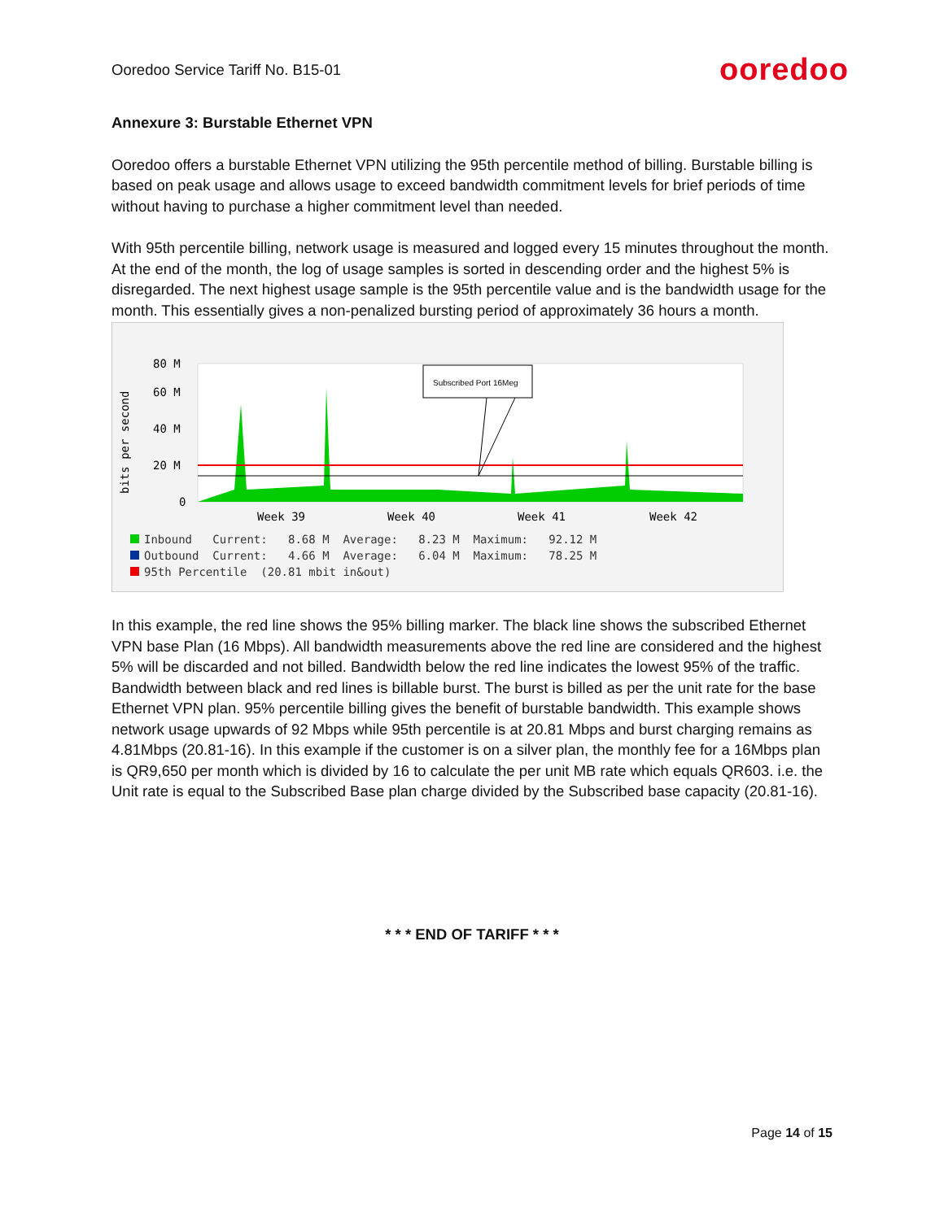Ooredoo Service Tariff No. B15-01
ooredoo
Annexure 3: Burstable Ethernet VPN
Ooredoo offers a burstable Ethernet VPN utilizing the 95th percentile method of billing. Burstable billing is based on peak usage and allows usage to exceed bandwidth commitment levels for brief periods of time without having to purchase a higher commitment level than needed.
With 95th percentile billing, network usage is measured and logged every 15 minutes throughout the month. At the end of the month, the log of usage samples is sorted in descending order and the highest 5% is disregarded. The next highest usage sample is the 95th percentile value and is the bandwidth usage for the month. This essentially gives a non-penalized bursting period of approximately 36 hours a month.
80 M
60 M
40 M
20 M
0
bits per second
Subscribed Port 16Meg
Week 39
Week 40
Week 41
Week 42
Inbound Current: 8.68 M Average: 8.23 M Maximum: 92.12 M Outbound Current: 4.66 M Average: 6.04 M Maximum: 78.25 M 95th Percentile (20.81 mbit in&out)
In this example, the red line shows the 95% billing marker. The black line shows the subscribed Ethernet VPN base Plan (16 Mbps). All bandwidth measurements above the red line are considered and the highest 5% will be discarded and not billed. Bandwidth below the red line indicates the lowest 95% of the traffic. Bandwidth between black and red lines is billable burst. The burst is billed as per the unit rate for the base Ethernet VPN plan. 95% percentile billing gives the benefit of burstable bandwidth. This example shows network usage upwards of 92 Mbps while 95th percentile is at 20.81 Mbps and burst charging remains as 4.81Mbps (20.81-16). In this example if the customer is on a silver plan, the monthly fee for a 16Mbps plan is QR9,650 per month which is divided by 16 to calculate the per unit MB rate which equals QR603. i.e. the Unit rate is equal to the Subscribed Base plan charge divided by the Subscribed base capacity (20.81-16).
* * * END OF TARIFF * * *
Page 14 of 15